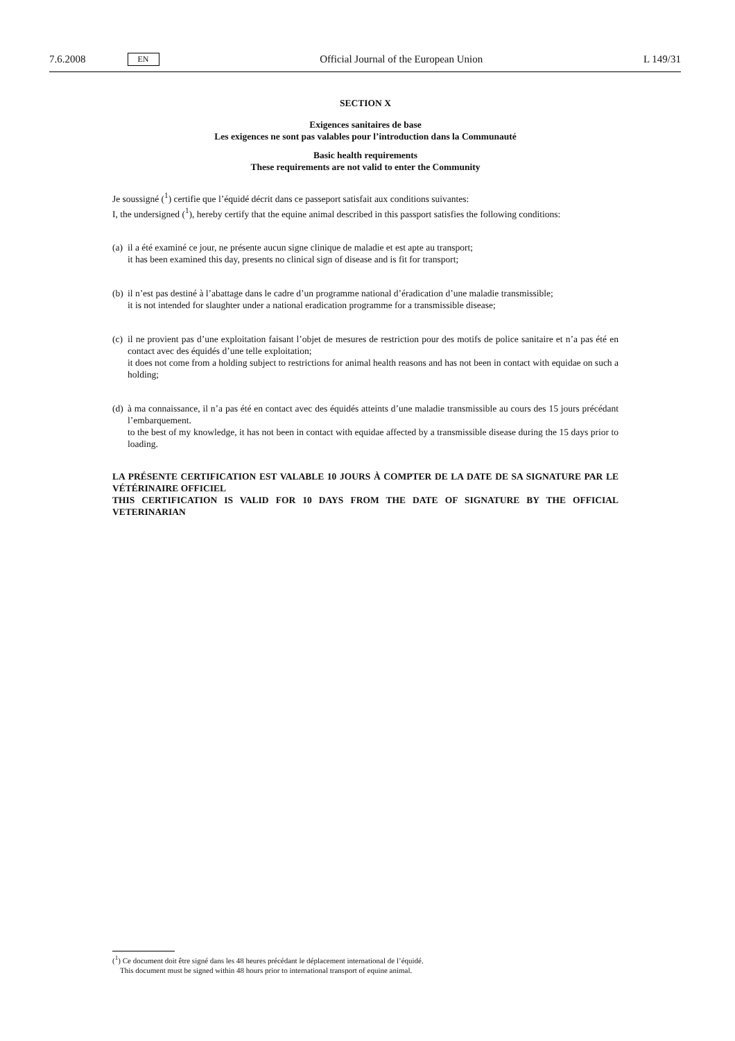7.6.2008 EN Official Journal of the European Union L 149/31
SECTION X
Exigences sanitaires de base
Les exigences ne sont pas valables pour l’introduction dans la Communauté
Basic health requirements
These requirements are not valid to enter the Community
Je soussigné (<sup>1</sup>) certifie que l’équidé décrit dans ce passeport satisfait aux conditions suivantes:
I, the undersigned (<sup>1</sup>), hereby certify that the equine animal described in this passport satisfies the following conditions:
(a)
il a été examiné ce jour, ne présente aucun signe clinique de maladie et est apte au transport;
it has been examined this day, presents no clinical sign of disease and is fit for transport;
(b)
il n’est pas destiné à l’abattage dans le cadre d’un programme national d’éradication d’une maladie transmissible;
it is not intended for slaughter under a national eradication programme for a transmissible disease;
(c)
il ne provient pas d’une exploitation faisant l’objet de mesures de restriction pour des motifs de police sanitaire et n’a pas été en contact avec des équidés d’une telle exploitation;
it does not come from a holding subject to restrictions for animal health reasons and has not been in contact with equidae on such a holding;
(d)
à ma connaissance, il n’a pas été en contact avec des équidés atteints d’une maladie transmissible au cours des 15 jours précédant l’embarquement.
to the best of my knowledge, it has not been in contact with equidae affected by a transmissible disease during the 15 days prior to loading.
LA PRÉSENTE CERTIFICATION EST VALABLE 10 JOURS À COMPTER DE LA DATE DE SA SIGNATURE PAR LE VÉTÉRINAIRE OFFICIEL
THIS CERTIFICATION IS VALID FOR 10 DAYS FROM THE DATE OF SIGNATURE BY THE OFFICIAL VETERINARIAN
(<sup>1</sup>) Ce document doit être signé dans les 48 heures précédant le déplacement international de l’équidé.
This document must be signed within 48 hours prior to international transport of equine animal.